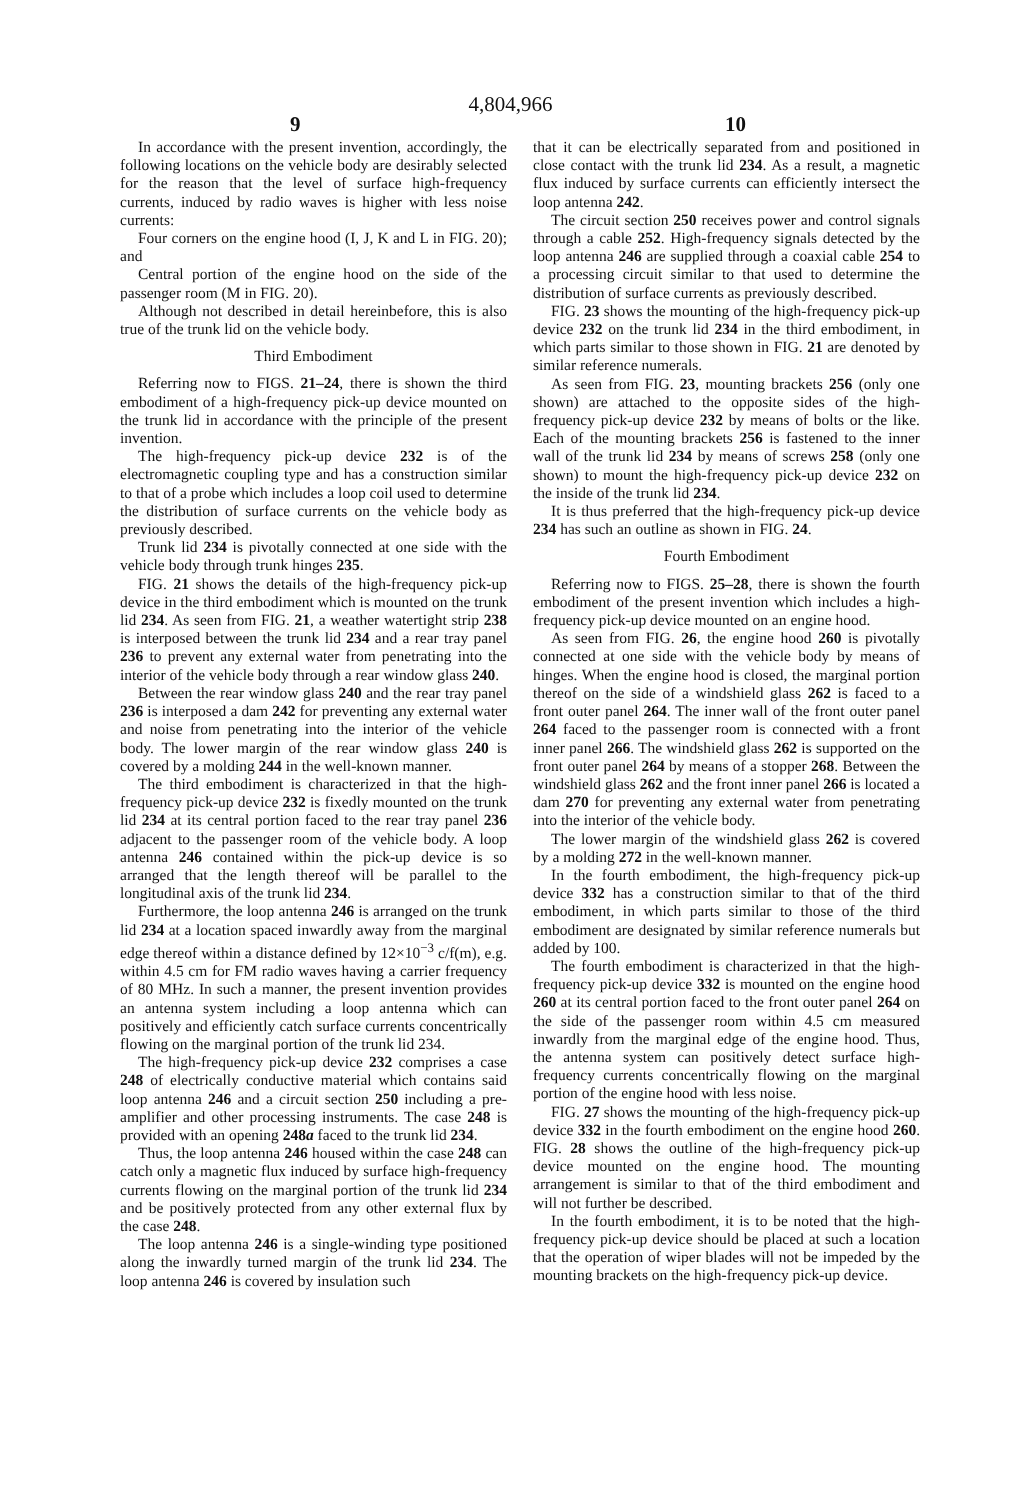4,804,966
9 10
In accordance with the present invention, accordingly, the following locations on the vehicle body are desirably selected for the reason that the level of surface high-frequency currents, induced by radio waves is higher with less noise currents:
Four corners on the engine hood (I, J, K and L in FIG. 20); and
Central portion of the engine hood on the side of the passenger room (M in FIG. 20).
Although not described in detail hereinbefore, this is also true of the trunk lid on the vehicle body.
Third Embodiment
Referring now to FIGS. 21–24, there is shown the third embodiment of a high-frequency pick-up device mounted on the trunk lid in accordance with the principle of the present invention.
The high-frequency pick-up device 232 is of the electromagnetic coupling type and has a construction similar to that of a probe which includes a loop coil used to determine the distribution of surface currents on the vehicle body as previously described.
Trunk lid 234 is pivotally connected at one side with the vehicle body through trunk hinges 235.
FIG. 21 shows the details of the high-frequency pick-up device in the third embodiment which is mounted on the trunk lid 234. As seen from FIG. 21, a weather watertight strip 238 is interposed between the trunk lid 234 and a rear tray panel 236 to prevent any external water from penetrating into the interior of the vehicle body through a rear window glass 240.
Between the rear window glass 240 and the rear tray panel 236 is interposed a dam 242 for preventing any external water and noise from penetrating into the interior of the vehicle body. The lower margin of the rear window glass 240 is covered by a molding 244 in the well-known manner.
The third embodiment is characterized in that the high-frequency pick-up device 232 is fixedly mounted on the trunk lid 234 at its central portion faced to the rear tray panel 236 adjacent to the passenger room of the vehicle body. A loop antenna 246 contained within the pick-up device is so arranged that the length thereof will be parallel to the longitudinal axis of the trunk lid 234.
Furthermore, the loop antenna 246 is arranged on the trunk lid 234 at a location spaced inwardly away from the marginal edge thereof within a distance defined by 12×10<sup>−3</sup> c/f(m), e.g. within 4.5 cm for FM radio waves having a carrier frequency of 80 MHz. In such a manner, the present invention provides an antenna system including a loop antenna which can positively and efficiently catch surface currents concentrically flowing on the marginal portion of the trunk lid 234.
The high-frequency pick-up device 232 comprises a case 248 of electrically conductive material which contains said loop antenna 246 and a circuit section 250 including a pre-amplifier and other processing instruments. The case 248 is provided with an opening 248a faced to the trunk lid 234.
Thus, the loop antenna 246 housed within the case 248 can catch only a magnetic flux induced by surface high-frequency currents flowing on the marginal portion of the trunk lid 234 and be positively protected from any other external flux by the case 248.
The loop antenna 246 is a single-winding type positioned along the inwardly turned margin of the trunk lid 234. The loop antenna 246 is covered by insulation such
that it can be electrically separated from and positioned in close contact with the trunk lid 234. As a result, a magnetic flux induced by surface currents can efficiently intersect the loop antenna 242.
The circuit section 250 receives power and control signals through a cable 252. High-frequency signals detected by the loop antenna 246 are supplied through a coaxial cable 254 to a processing circuit similar to that used to determine the distribution of surface currents as previously described.
FIG. 23 shows the mounting of the high-frequency pick-up device 232 on the trunk lid 234 in the third embodiment, in which parts similar to those shown in FIG. 21 are denoted by similar reference numerals.
As seen from FIG. 23, mounting brackets 256 (only one shown) are attached to the opposite sides of the high-frequency pick-up device 232 by means of bolts or the like. Each of the mounting brackets 256 is fastened to the inner wall of the trunk lid 234 by means of screws 258 (only one shown) to mount the high-frequency pick-up device 232 on the inside of the trunk lid 234.
It is thus preferred that the high-frequency pick-up device 234 has such an outline as shown in FIG. 24.
Fourth Embodiment
Referring now to FIGS. 25–28, there is shown the fourth embodiment of the present invention which includes a high-frequency pick-up device mounted on an engine hood.
As seen from FIG. 26, the engine hood 260 is pivotally connected at one side with the vehicle body by means of hinges. When the engine hood is closed, the marginal portion thereof on the side of a windshield glass 262 is faced to a front outer panel 264. The inner wall of the front outer panel 264 faced to the passenger room is connected with a front inner panel 266. The windshield glass 262 is supported on the front outer panel 264 by means of a stopper 268. Between the windshield glass 262 and the front inner panel 266 is located a dam 270 for preventing any external water from penetrating into the interior of the vehicle body.
The lower margin of the windshield glass 262 is covered by a molding 272 in the well-known manner.
In the fourth embodiment, the high-frequency pick-up device 332 has a construction similar to that of the third embodiment, in which parts similar to those of the third embodiment are designated by similar reference numerals but added by 100.
The fourth embodiment is characterized in that the high-frequency pick-up device 332 is mounted on the engine hood 260 at its central portion faced to the front outer panel 264 on the side of the passenger room within 4.5 cm measured inwardly from the marginal edge of the engine hood. Thus, the antenna system can positively detect surface high-frequency currents concentrically flowing on the marginal portion of the engine hood with less noise.
FIG. 27 shows the mounting of the high-frequency pick-up device 332 in the fourth embodiment on the engine hood 260. FIG. 28 shows the outline of the high-frequency pick-up device mounted on the engine hood. The mounting arrangement is similar to that of the third embodiment and will not further be described.
In the fourth embodiment, it is to be noted that the high-frequency pick-up device should be placed at such a location that the operation of wiper blades will not be impeded by the mounting brackets on the high-frequency pick-up device.